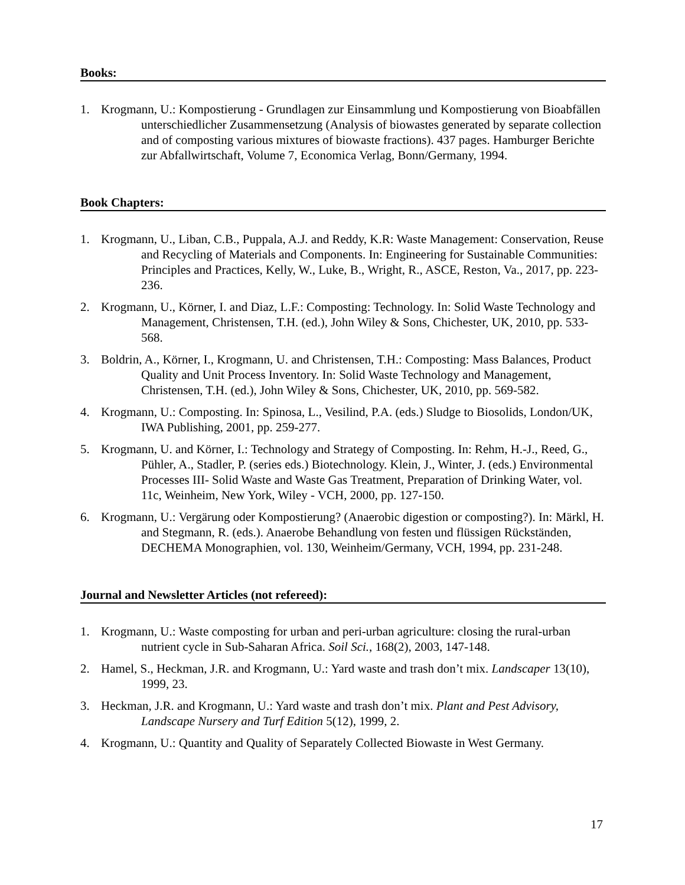Books:
1. Krogmann, U.: Kompostierung - Grundlagen zur Einsammlung und Kompostierung von Bioabfällen unterschiedlicher Zusammensetzung (Analysis of biowastes generated by separate collection and of composting various mixtures of biowaste fractions). 437 pages. Hamburger Berichte zur Abfallwirtschaft, Volume 7, Economica Verlag, Bonn/Germany, 1994.
Book Chapters:
1. Krogmann, U., Liban, C.B., Puppala, A.J. and Reddy, K.R: Waste Management: Conservation, Reuse and Recycling of Materials and Components. In: Engineering for Sustainable Communities: Principles and Practices, Kelly, W., Luke, B., Wright, R., ASCE, Reston, Va., 2017, pp. 223-236.
2. Krogmann, U., Körner, I. and Diaz, L.F.: Composting: Technology. In: Solid Waste Technology and Management, Christensen, T.H. (ed.), John Wiley & Sons, Chichester, UK, 2010, pp. 533-568.
3. Boldrin, A., Körner, I., Krogmann, U. and Christensen, T.H.: Composting: Mass Balances, Product Quality and Unit Process Inventory. In: Solid Waste Technology and Management, Christensen, T.H. (ed.), John Wiley & Sons, Chichester, UK, 2010, pp. 569-582.
4. Krogmann, U.: Composting. In: Spinosa, L., Vesilind, P.A. (eds.) Sludge to Biosolids, London/UK, IWA Publishing, 2001, pp. 259-277.
5. Krogmann, U. and Körner, I.: Technology and Strategy of Composting. In: Rehm, H.-J., Reed, G., Pühler, A., Stadler, P. (series eds.) Biotechnology. Klein, J., Winter, J. (eds.) Environmental Processes III- Solid Waste and Waste Gas Treatment, Preparation of Drinking Water, vol. 11c, Weinheim, New York, Wiley - VCH, 2000, pp. 127-150.
6. Krogmann, U.: Vergärung oder Kompostierung? (Anaerobic digestion or composting?). In: Märkl, H. and Stegmann, R. (eds.). Anaerobe Behandlung von festen und flüssigen Rückständen, DECHEMA Monographien, vol. 130, Weinheim/Germany, VCH, 1994, pp. 231-248.
Journal and Newsletter Articles (not refereed):
1. Krogmann, U.: Waste composting for urban and peri-urban agriculture: closing the rural-urban nutrient cycle in Sub-Saharan Africa. Soil Sci., 168(2), 2003, 147-148.
2. Hamel, S., Heckman, J.R. and Krogmann, U.: Yard waste and trash don’t mix. Landscaper 13(10), 1999, 23.
3. Heckman, J.R. and Krogmann, U.: Yard waste and trash don’t mix. Plant and Pest Advisory, Landscape Nursery and Turf Edition 5(12), 1999, 2.
4. Krogmann, U.: Quantity and Quality of Separately Collected Biowaste in West Germany.
17